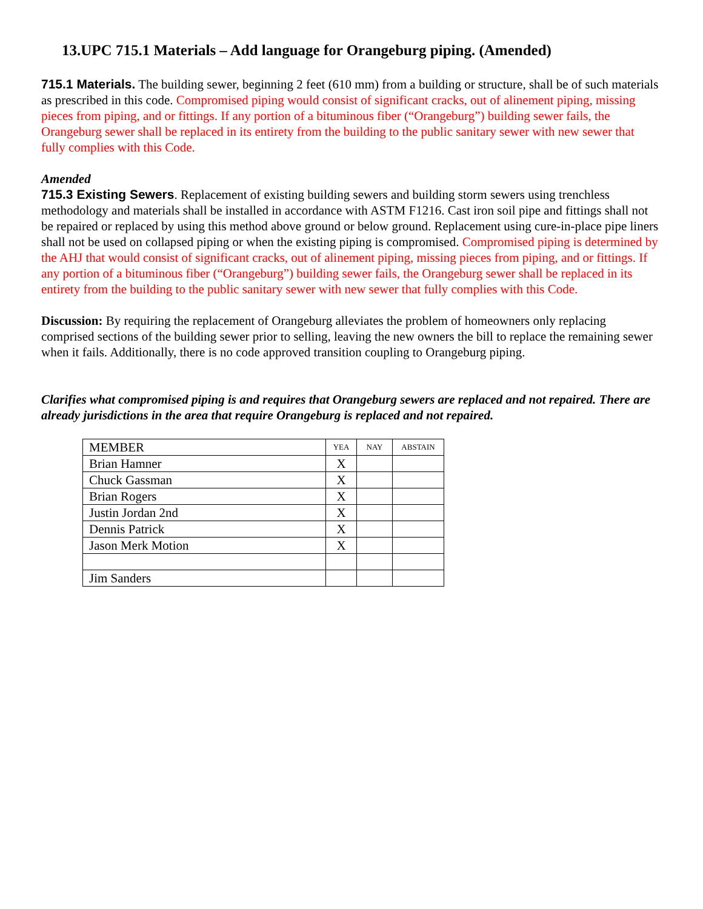13.UPC 715.1 Materials – Add language for Orangeburg piping. (Amended)
715.1 Materials. The building sewer, beginning 2 feet (610 mm) from a building or structure, shall be of such materials as prescribed in this code. Compromised piping would consist of significant cracks, out of alinement piping, missing pieces from piping, and or fittings. If any portion of a bituminous fiber (“Orangeburg”) building sewer fails, the Orangeburg sewer shall be replaced in its entirety from the building to the public sanitary sewer with new sewer that fully complies with this Code.
Amended
715.3 Existing Sewers. Replacement of existing building sewers and building storm sewers using trenchless methodology and materials shall be installed in accordance with ASTM F1216. Cast iron soil pipe and fittings shall not be repaired or replaced by using this method above ground or below ground. Replacement using cure-in-place pipe liners shall not be used on collapsed piping or when the existing piping is compromised. Compromised piping is determined by the AHJ that would consist of significant cracks, out of alinement piping, missing pieces from piping, and or fittings. If any portion of a bituminous fiber (“Orangeburg”) building sewer fails, the Orangeburg sewer shall be replaced in its entirety from the building to the public sanitary sewer with new sewer that fully complies with this Code.
Discussion: By requiring the replacement of Orangeburg alleviates the problem of homeowners only replacing comprised sections of the building sewer prior to selling, leaving the new owners the bill to replace the remaining sewer when it fails. Additionally, there is no code approved transition coupling to Orangeburg piping.
Clarifies what compromised piping is and requires that Orangeburg sewers are replaced and not repaired. There are already jurisdictions in the area that require Orangeburg is replaced and not repaired.
| MEMBER | YEA | NAY | ABSTAIN |
| --- | --- | --- | --- |
| Brian Hamner | X | | |
| Chuck Gassman | X | | |
| Brian Rogers | X | | |
| Justin Jordan 2nd | X | | |
| Dennis Patrick | X | | |
| Jason Merk Motion | X | | |
| Jim Sanders | | | |